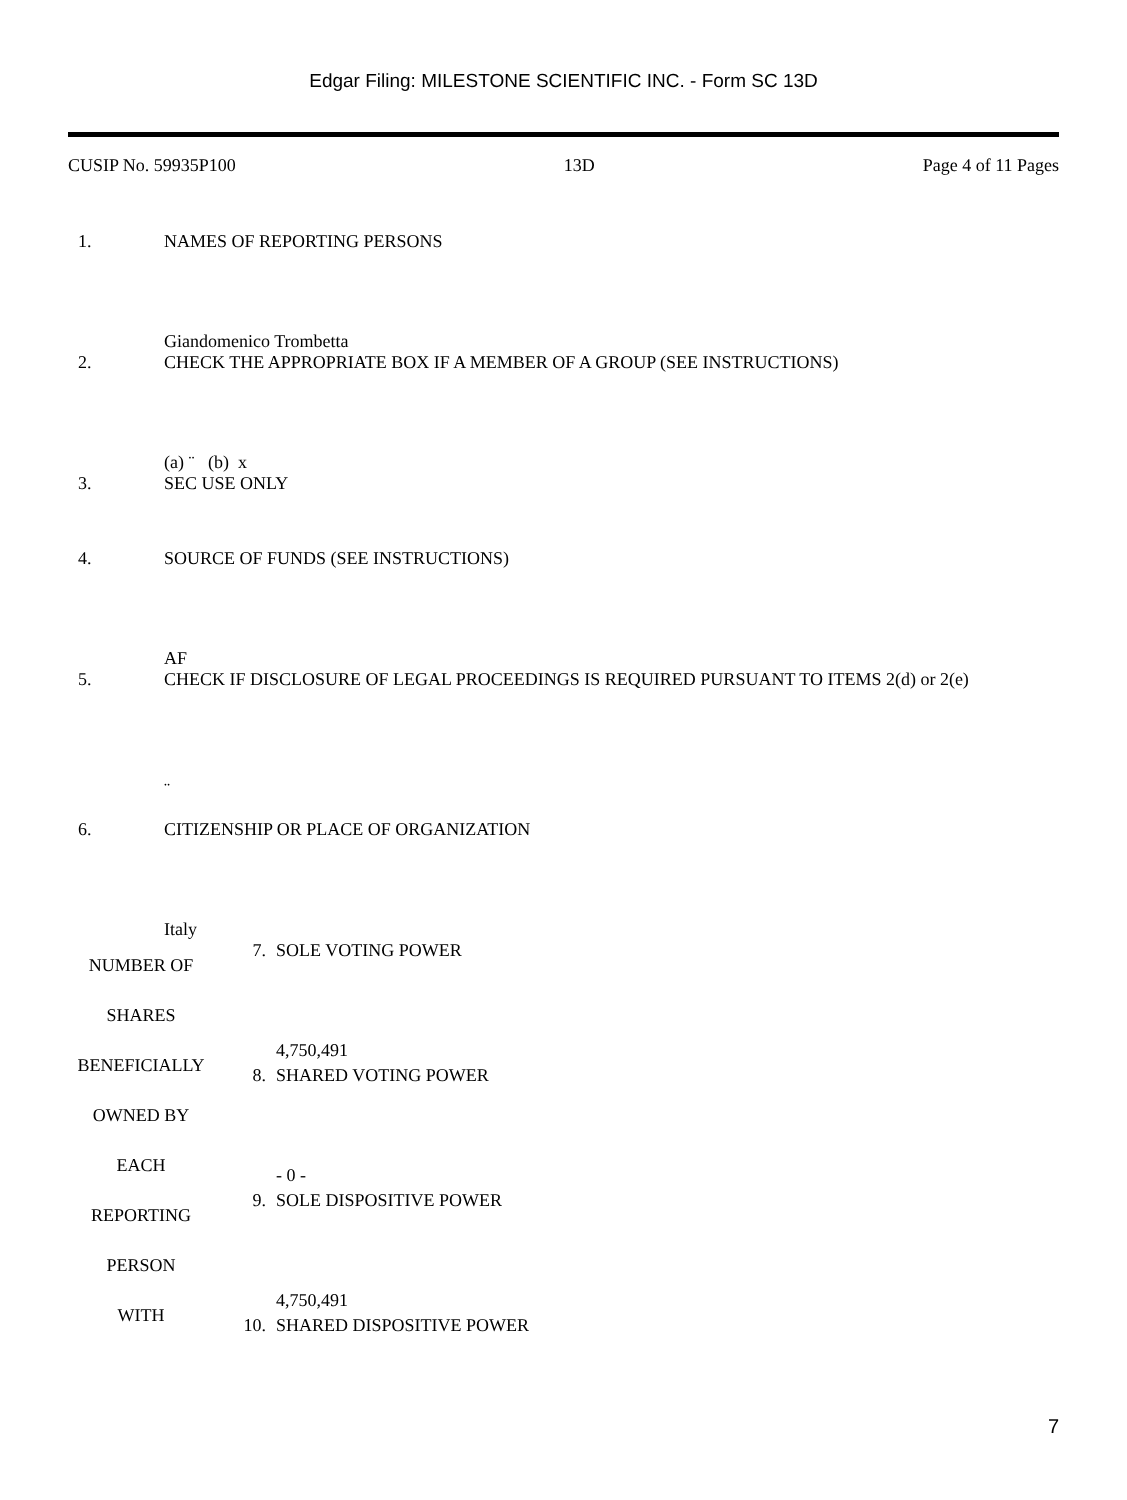Edgar Filing: MILESTONE SCIENTIFIC INC. - Form SC 13D
CUSIP No. 59935P100 13D Page 4 of 11 Pages
| 1. | NAMES OF REPORTING PERSONS |
| | Giandomenico Trombetta |
| 2. | CHECK THE APPROPRIATE BOX IF A MEMBER OF A GROUP (SEE INSTRUCTIONS) |
| | (a) ¨ (b) x |
| 3. | SEC USE ONLY |
| 4. | SOURCE OF FUNDS (SEE INSTRUCTIONS) |
| | AF |
| 5. | CHECK IF DISCLOSURE OF LEGAL PROCEEDINGS IS REQUIRED PURSUANT TO ITEMS 2(d) or 2(e) |
| | ¨ |
| 6. | CITIZENSHIP OR PLACE OF ORGANIZATION |
| | Italy |
| NUMBER OF SHARES BENEFICIALLY OWNED BY EACH REPORTING PERSON WITH | 7. | SOLE VOTING POWER |
| | | 4,750,491 |
| | 8. | SHARED VOTING POWER |
| | | - 0 - |
| | 9. | SOLE DISPOSITIVE POWER |
| | | 4,750,491 |
| | 10. | SHARED DISPOSITIVE POWER |
7